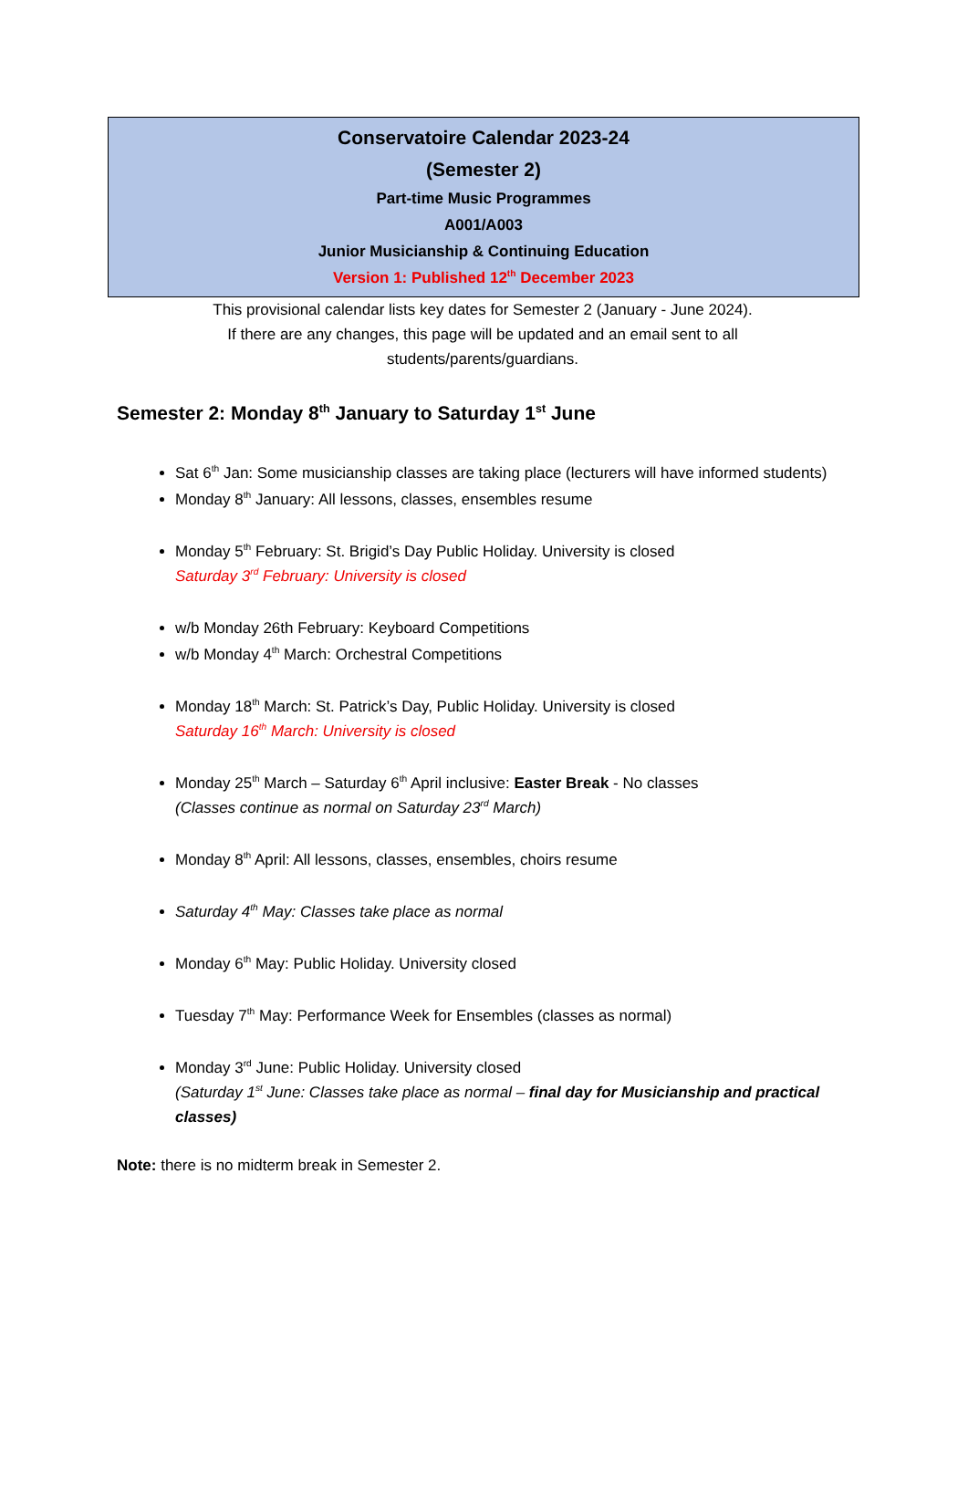Conservatoire Calendar 2023-24
(Semester 2)
Part-time Music Programmes
A001/A003
Junior Musicianship & Continuing Education
Version 1: Published 12<sup>th</sup> December 2023
This provisional calendar lists key dates for Semester 2 (January - June 2024).
If there are any changes, this page will be updated and an email sent to all
students/parents/guardians.
Semester 2: Monday 8<sup>th</sup> January to Saturday 1<sup>st</sup> June
Sat 6<sup>th</sup> Jan: Some musicianship classes are taking place (lecturers will have informed students)
Monday 8<sup>th</sup> January: All lessons, classes, ensembles resume
Monday 5<sup>th</sup> February: St. Brigid’s Day Public Holiday. University is closed
Saturday 3<sup>rd</sup> February: University is closed
w/b Monday 26th February: Keyboard Competitions
w/b Monday 4<sup>th</sup> March: Orchestral Competitions
Monday 18<sup>th</sup> March: St. Patrick’s Day, Public Holiday. University is closed
Saturday 16<sup>th</sup> March: University is closed
Monday 25<sup>th</sup> March – Saturday 6<sup>th</sup> April inclusive: Easter Break - No classes
(Classes continue as normal on Saturday 23<sup>rd</sup> March)
Monday 8<sup>th</sup> April: All lessons, classes, ensembles, choirs resume
Saturday 4<sup>th</sup> May: Classes take place as normal
Monday 6<sup>th</sup> May: Public Holiday. University closed
Tuesday 7<sup>th</sup> May: Performance Week for Ensembles (classes as normal)
Monday 3<sup>rd</sup> June: Public Holiday. University closed
(Saturday 1<sup>st</sup> June: Classes take place as normal – final day for Musicianship and practical classes)
Note: there is no midterm break in Semester 2.